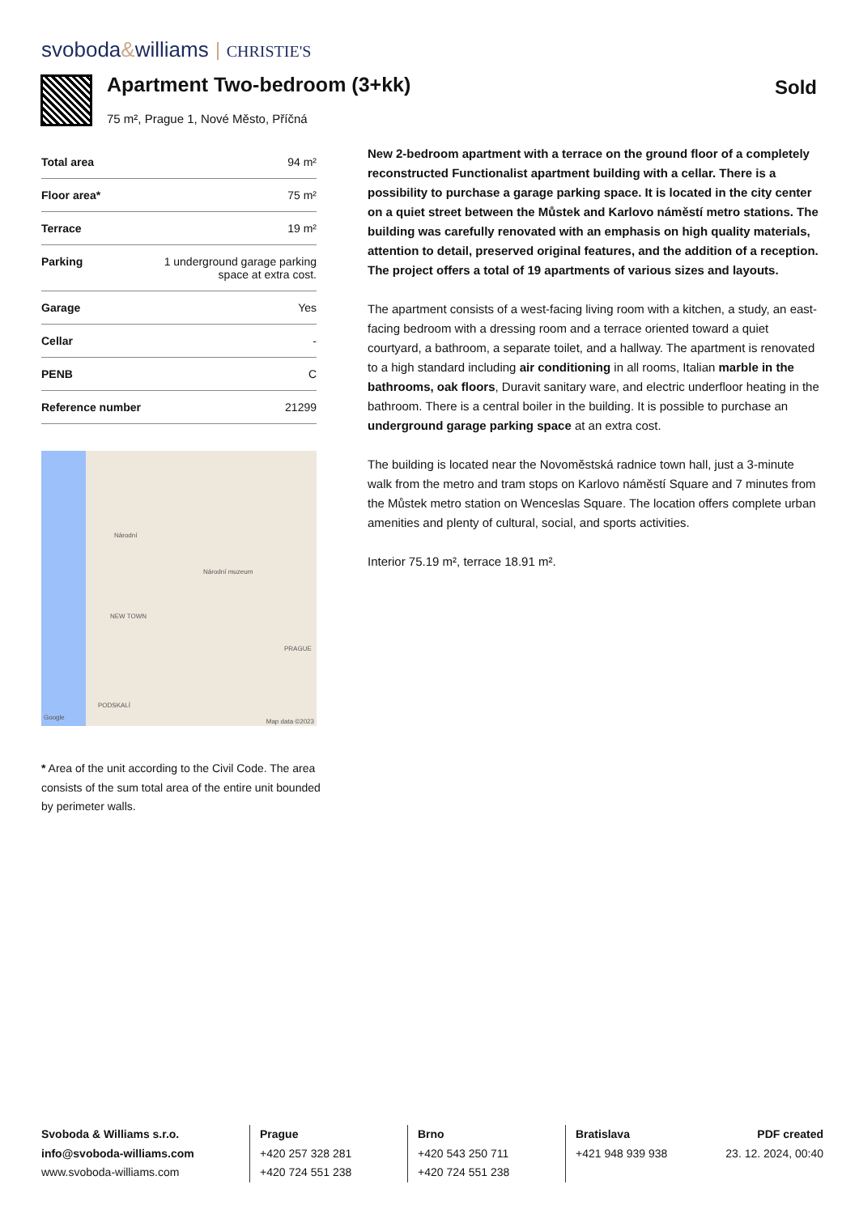svoboda&williams CHRISTIE'S
Apartment Two-bedroom (3+kk)
75 m², Prague 1, Nové Město, Příčná
Sold
| Total area | 94 m² |
| Floor area* | 75 m² |
| Terrace | 19 m² |
| Parking | 1 underground garage parking space at extra cost. |
| Garage | Yes |
| Cellar | - |
| PENB | C |
| Reference number | 21299 |
Národní
Národní muzeum
NEW TOWN
PRAGUE
PODSKALÍ
Google
Map data ©2023
* Area of the unit according to the Civil Code. The area consists of the sum total area of the entire unit bounded by perimeter walls.
New 2-bedroom apartment with a terrace on the ground floor of a completely reconstructed Functionalist apartment building with a cellar. There is a possibility to purchase a garage parking space. It is located in the city center on a quiet street between the Můstek and Karlovo náměstí metro stations. The building was carefully renovated with an emphasis on high quality materials, attention to detail, preserved original features, and the addition of a reception. The project offers a total of 19 apartments of various sizes and layouts.
The apartment consists of a west-facing living room with a kitchen, a study, an east-facing bedroom with a dressing room and a terrace oriented toward a quiet courtyard, a bathroom, a separate toilet, and a hallway. The apartment is renovated to a high standard including air conditioning in all rooms, Italian marble in the bathrooms, oak floors, Duravit sanitary ware, and electric underfloor heating in the bathroom. There is a central boiler in the building. It is possible to purchase an underground garage parking space at an extra cost.
The building is located near the Novoměstská radnice town hall, just a 3-minute walk from the metro and tram stops on Karlovo náměstí Square and 7 minutes from the Můstek metro station on Wenceslas Square. The location offers complete urban amenities and plenty of cultural, social, and sports activities.
Interior 75.19 m², terrace 18.91 m².
Svoboda & Williams s.r.o.
info@svoboda-williams.com
www.svoboda-williams.com
Prague
+420 257 328 281
+420 724 551 238
Brno
+420 543 250 711
+420 724 551 238
Bratislava
+421 948 939 938
PDF created
23. 12. 2024, 00:40